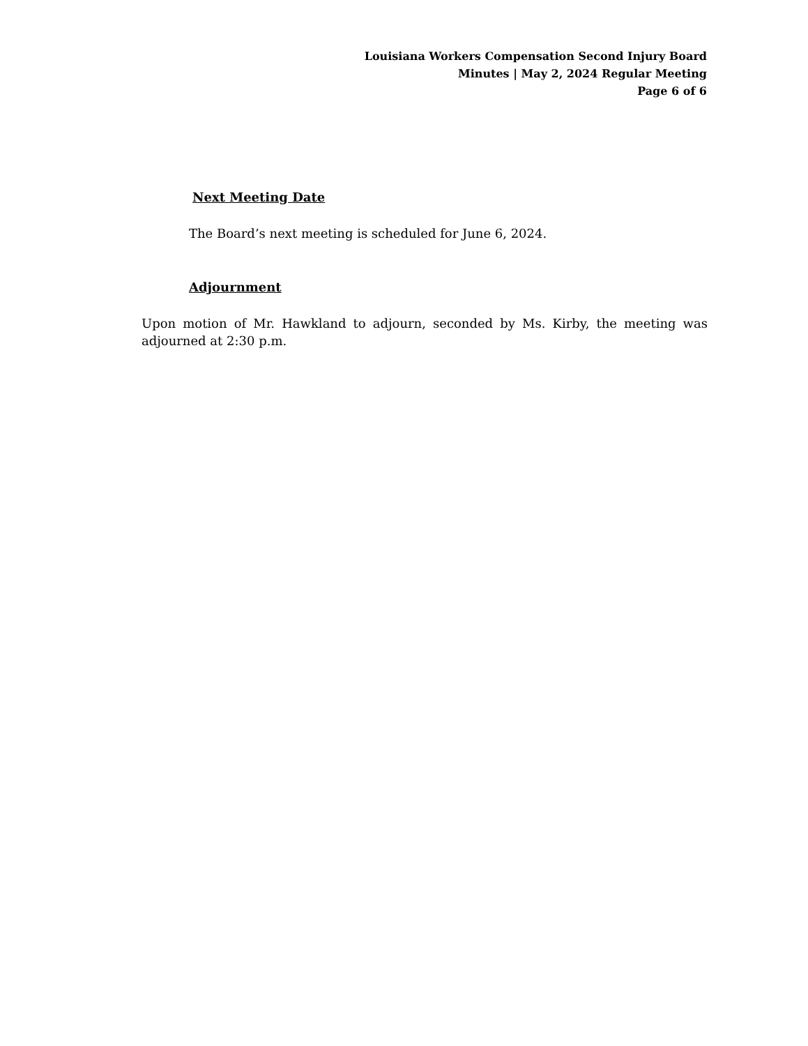Louisiana Workers Compensation Second Injury Board
Minutes | May 2, 2024 Regular Meeting
Page 6 of 6
Next Meeting Date
The Board’s next meeting is scheduled for June 6, 2024.
Adjournment
Upon motion of Mr. Hawkland to adjourn, seconded by Ms. Kirby, the meeting was adjourned at 2:30 p.m.